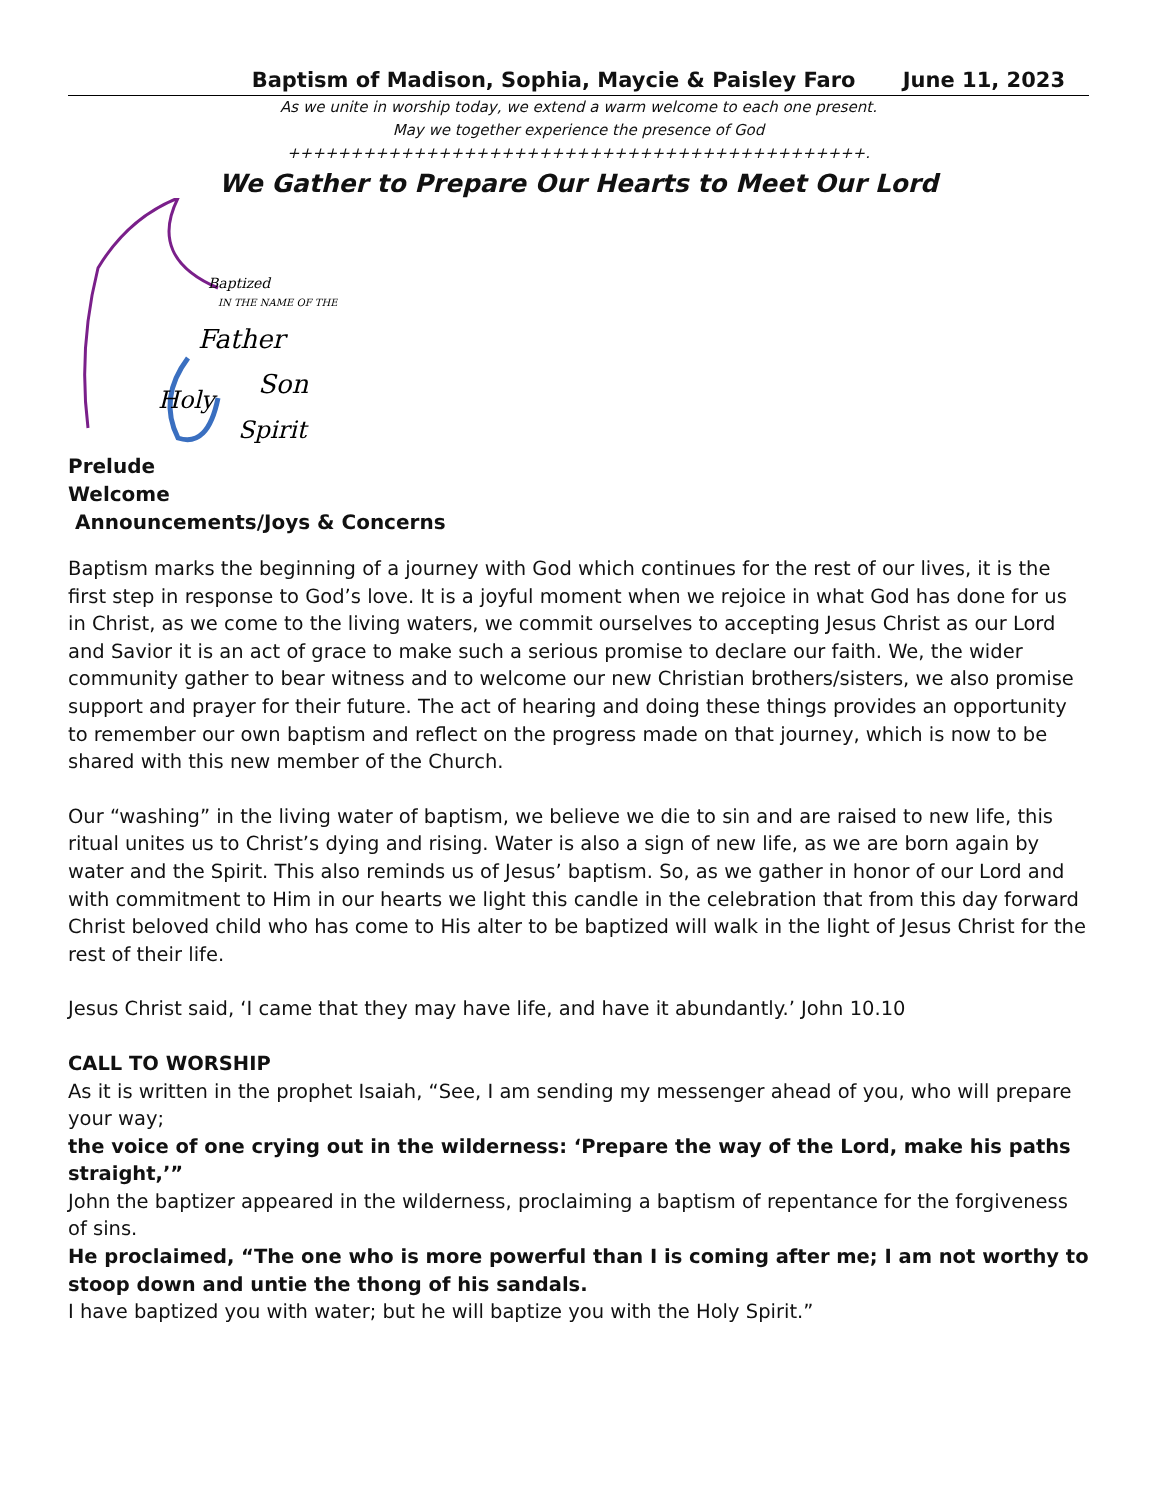Baptism of Madison, Sophia, Maycie & Paisley Faro June 11, 2023
As we unite in worship today, we extend a warm welcome to each one present.
May we together experience the presence of God
++++++++++++++++++++++++++++++++++++++++++++++.
We Gather to Prepare Our Hearts to Meet Our Lord
Baptized
IN THE NAME OF THE
Father
Son
Holy
Spirit
Prelude
Welcome
Announcements/Joys & Concerns
Baptism marks the beginning of a journey with God which continues for the rest of our lives, it is the first step in response to God’s love. It is a joyful moment when we rejoice in what God has done for us in Christ, as we come to the living waters, we commit ourselves to accepting Jesus Christ as our Lord and Savior it is an act of grace to make such a serious promise to declare our faith. We, the wider community gather to bear witness and to welcome our new Christian brothers/sisters, we also promise support and prayer for their future. The act of hearing and doing these things provides an opportunity to remember our own baptism and reflect on the progress made on that journey, which is now to be shared with this new member of the Church.
Our “washing” in the living water of baptism, we believe we die to sin and are raised to new life, this ritual unites us to Christ’s dying and rising. Water is also a sign of new life, as we are born again by water and the Spirit. This also reminds us of Jesus’ baptism. So, as we gather in honor of our Lord and with commitment to Him in our hearts we light this candle in the celebration that from this day forward Christ beloved child who has come to His alter to be baptized will walk in the light of Jesus Christ for the rest of their life.
Jesus Christ said, ‘I came that they may have life, and have it abundantly.’ John 10.10
CALL TO WORSHIP
As it is written in the prophet Isaiah, “See, I am sending my messenger ahead of you, who will prepare your way;
the voice of one crying out in the wilderness: ‘Prepare the way of the Lord, make his paths straight,’”
John the baptizer appeared in the wilderness, proclaiming a baptism of repentance for the forgiveness of sins.
He proclaimed, “The one who is more powerful than I is coming after me; I am not worthy to stoop down and untie the thong of his sandals.
I have baptized you with water; but he will baptize you with the Holy Spirit.”